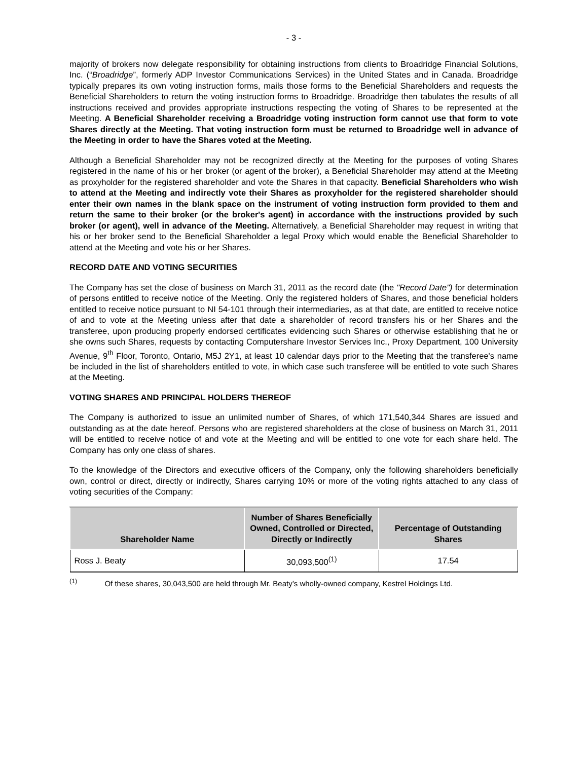- 3 -
majority of brokers now delegate responsibility for obtaining instructions from clients to Broadridge Financial Solutions, Inc. (“Broadridge”, formerly ADP Investor Communications Services) in the United States and in Canada. Broadridge typically prepares its own voting instruction forms, mails those forms to the Beneficial Shareholders and requests the Beneficial Shareholders to return the voting instruction forms to Broadridge. Broadridge then tabulates the results of all instructions received and provides appropriate instructions respecting the voting of Shares to be represented at the Meeting. A Beneficial Shareholder receiving a Broadridge voting instruction form cannot use that form to vote Shares directly at the Meeting. That voting instruction form must be returned to Broadridge well in advance of the Meeting in order to have the Shares voted at the Meeting.
Although a Beneficial Shareholder may not be recognized directly at the Meeting for the purposes of voting Shares registered in the name of his or her broker (or agent of the broker), a Beneficial Shareholder may attend at the Meeting as proxyholder for the registered shareholder and vote the Shares in that capacity. Beneficial Shareholders who wish to attend at the Meeting and indirectly vote their Shares as proxyholder for the registered shareholder should enter their own names in the blank space on the instrument of voting instruction form provided to them and return the same to their broker (or the broker's agent) in accordance with the instructions provided by such broker (or agent), well in advance of the Meeting. Alternatively, a Beneficial Shareholder may request in writing that his or her broker send to the Beneficial Shareholder a legal Proxy which would enable the Beneficial Shareholder to attend at the Meeting and vote his or her Shares.
RECORD DATE AND VOTING SECURITIES
The Company has set the close of business on March 31, 2011 as the record date (the "Record Date") for determination of persons entitled to receive notice of the Meeting. Only the registered holders of Shares, and those beneficial holders entitled to receive notice pursuant to NI 54-101 through their intermediaries, as at that date, are entitled to receive notice of and to vote at the Meeting unless after that date a shareholder of record transfers his or her Shares and the transferee, upon producing properly endorsed certificates evidencing such Shares or otherwise establishing that he or she owns such Shares, requests by contacting Computershare Investor Services Inc., Proxy Department, 100 University Avenue, 9<sup>th</sup> Floor, Toronto, Ontario, M5J 2Y1, at least 10 calendar days prior to the Meeting that the transferee's name be included in the list of shareholders entitled to vote, in which case such transferee will be entitled to vote such Shares at the Meeting.
VOTING SHARES AND PRINCIPAL HOLDERS THEREOF
The Company is authorized to issue an unlimited number of Shares, of which 171,540,344 Shares are issued and outstanding as at the date hereof. Persons who are registered shareholders at the close of business on March 31, 2011 will be entitled to receive notice of and vote at the Meeting and will be entitled to one vote for each share held. The Company has only one class of shares.
To the knowledge of the Directors and executive officers of the Company, only the following shareholders beneficially own, control or direct, directly or indirectly, Shares carrying 10% or more of the voting rights attached to any class of voting securities of the Company:
| Shareholder Name | Number of Shares Beneficially Owned, Controlled or Directed, Directly or Indirectly | Percentage of Outstanding Shares |
| --- | --- | --- |
| Ross J. Beaty | 30,093,500<sup>(1)</sup> | 17.54 |
<sup>(1)</sup> Of these shares, 30,043,500 are held through Mr. Beaty’s wholly-owned company, Kestrel Holdings Ltd.